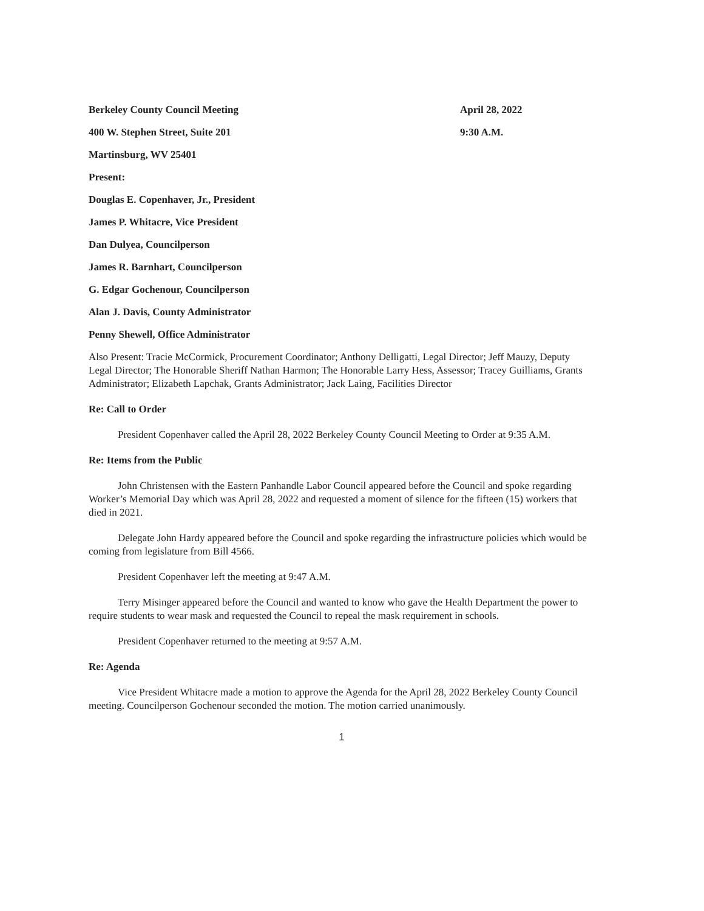Berkeley County Council Meeting April 28, 2022
400 W. Stephen Street, Suite 201 9:30 A.M.
Martinsburg, WV 25401
Present:
Douglas E. Copenhaver, Jr., President
James P. Whitacre, Vice President
Dan Dulyea, Councilperson
James R. Barnhart, Councilperson
G. Edgar Gochenour, Councilperson
Alan J. Davis, County Administrator
Penny Shewell, Office Administrator
Also Present: Tracie McCormick, Procurement Coordinator; Anthony Delligatti, Legal Director; Jeff Mauzy, Deputy Legal Director; The Honorable Sheriff Nathan Harmon; The Honorable Larry Hess, Assessor; Tracey Guilliams, Grants Administrator; Elizabeth Lapchak, Grants Administrator; Jack Laing, Facilities Director
Re: Call to Order
President Copenhaver called the April 28, 2022 Berkeley County Council Meeting to Order at 9:35 A.M.
Re: Items from the Public
John Christensen with the Eastern Panhandle Labor Council appeared before the Council and spoke regarding Worker’s Memorial Day which was April 28, 2022 and requested a moment of silence for the fifteen (15) workers that died in 2021.
Delegate John Hardy appeared before the Council and spoke regarding the infrastructure policies which would be coming from legislature from Bill 4566.
President Copenhaver left the meeting at 9:47 A.M.
Terry Misinger appeared before the Council and wanted to know who gave the Health Department the power to require students to wear mask and requested the Council to repeal the mask requirement in schools.
President Copenhaver returned to the meeting at 9:57 A.M.
Re: Agenda
Vice President Whitacre made a motion to approve the Agenda for the April 28, 2022 Berkeley County Council meeting. Councilperson Gochenour seconded the motion. The motion carried unanimously.
1